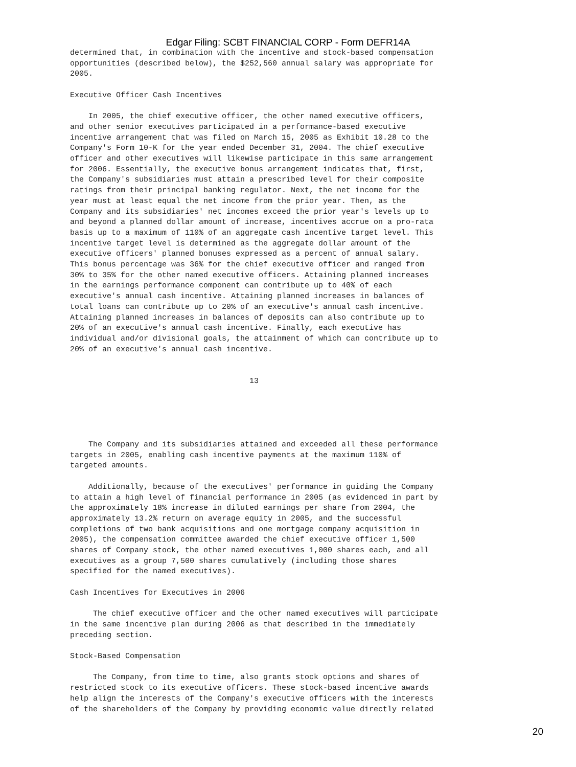Edgar Filing: SCBT FINANCIAL CORP - Form DEFR14A
determined that, in combination with the incentive and stock-based compensation
opportunities (described below), the $252,560 annual salary was appropriate for
2005.

Executive Officer Cash Incentives

    In 2005, the chief executive officer, the other named executive officers,
and other senior executives participated in a performance-based executive
incentive arrangement that was filed on March 15, 2005 as Exhibit 10.28 to the
Company's Form 10-K for the year ended December 31, 2004. The chief executive
officer and other executives will likewise participate in this same arrangement
for 2006. Essentially, the executive bonus arrangement indicates that, first,
the Company's subsidiaries must attain a prescribed level for their composite
ratings from their principal banking regulator. Next, the net income for the
year must at least equal the net income from the prior year. Then, as the
Company and its subsidiaries' net incomes exceed the prior year's levels up to
and beyond a planned dollar amount of increase, incentives accrue on a pro-rata
basis up to a maximum of 110% of an aggregate cash incentive target level. This
incentive target level is determined as the aggregate dollar amount of the
executive officers' planned bonuses expressed as a percent of annual salary.
This bonus percentage was 36% for the chief executive officer and ranged from
30% to 35% for the other named executive officers. Attaining planned increases
in the earnings performance component can contribute up to 40% of each
executive's annual cash incentive. Attaining planned increases in balances of
total loans can contribute up to 20% of an executive's annual cash incentive.
Attaining planned increases in balances of deposits can also contribute up to
20% of an executive's annual cash incentive. Finally, each executive has
individual and/or divisional goals, the attainment of which can contribute up to
20% of an executive's annual cash incentive.


                                       13





    The Company and its subsidiaries attained and exceeded all these performance
targets in 2005, enabling cash incentive payments at the maximum 110% of
targeted amounts.

    Additionally, because of the executives' performance in guiding the Company
to attain a high level of financial performance in 2005 (as evidenced in part by
the approximately 18% increase in diluted earnings per share from 2004, the
approximately 13.2% return on average equity in 2005, and the successful
completions of two bank acquisitions and one mortgage company acquisition in
2005), the compensation committee awarded the chief executive officer 1,500
shares of Company stock, the other named executives 1,000 shares each, and all
executives as a group 7,500 shares cumulatively (including those shares
specified for the named executives).

Cash Incentives for Executives in 2006

     The chief executive officer and the other named executives will participate
in the same incentive plan during 2006 as that described in the immediately
preceding section.

Stock-Based Compensation

     The Company, from time to time, also grants stock options and shares of
restricted stock to its executive officers. These stock-based incentive awards
help align the interests of the Company's executive officers with the interests
of the shareholders of the Company by providing economic value directly related
20